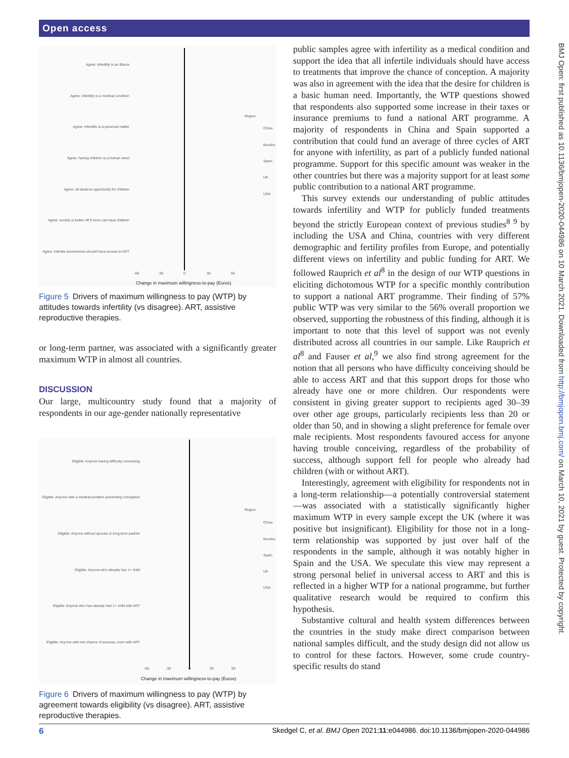Open access
BMJ Open: first published as 10.1136/bmjopen-2020-044986 on 10 March 2021. Downloaded from http://bmjopen.bmj.com/ on March 10, 2021 by guest. Protected by copyright.
Agree: infertility is an illness
Agree: infertility is a medical condition
Agree: infertility is a personal matter
Agree: having children is a human need
Agree: all deserve opportunity for children
Agree: society is better off if more can have children
Agree: infertile women/men should have access to ART
Region
China
Nordics
Spain
UK
USA
-60
-30
0
30
60
Change in maximum willingness-to-pay (Euros)
Figure 5 Drivers of maximum willingness to pay (WTP) by attitudes towards infertility (vs disagree). ART, assistive reproductive therapies.
or long-term partner, was associated with a significantly greater maximum WTP in almost all countries.
DISCUSSION
Our large, multicountry study found that a majority of respondents in our age-gender nationally representative
Eligible: Anyone having difficulty conceiving
Eligible: Anyone with a medical problem preventing conception
Eligible: Anyone without spouse or long-term partner
Eligible: Anyone who already has 1+ child
Eligible: Anyone who has already had 1+ child with ART
Eligible: Anyone with low chance of success, even with ART
Region
China
Nordics
Spain
UK
USA
-60
-30
0
30
60
Change in maximum willingness-to-pay (Euros)
Figure 6 Drivers of maximum willingness to pay (WTP) by agreement towards eligibility (vs disagree). ART, assistive reproductive therapies.
public samples agree with infertility as a medical condition and support the idea that all infertile individuals should have access to treatments that improve the chance of conception. A majority was also in agreement with the idea that the desire for children is a basic human need. Importantly, the WTP questions showed that respondents also supported some increase in their taxes or insurance premiums to fund a national ART programme. A majority of respondents in China and Spain supported a contribution that could fund an average of three cycles of ART for anyone with infertility, as part of a publicly funded national programme. Support for this specific amount was weaker in the other countries but there was a majority support for at least some public contribution to a national ART programme.
This survey extends our understanding of public attitudes towards infertility and WTP for publicly funded treatments beyond the strictly European context of previous studies<sup>8 9</sup> by including the USA and China, countries with very different demographic and fertility profiles from Europe, and potentially different views on infertility and public funding for ART. We followed Rauprich et al<sup>8</sup> in the design of our WTP questions in eliciting dichotomous WTP for a specific monthly contribution to support a national ART programme. Their finding of 57% public WTP was very similar to the 56% overall proportion we observed, supporting the robustness of this finding, although it is important to note that this level of support was not evenly distributed across all countries in our sample. Like Rauprich et al<sup>8</sup> and Fauser et al,<sup>9</sup> we also find strong agreement for the notion that all persons who have difficulty conceiving should be able to access ART and that this support drops for those who already have one or more children. Our respondents were consistent in giving greater support to recipients aged 30–39 over other age groups, particularly recipients less than 20 or older than 50, and in showing a slight preference for female over male recipients. Most respondents favoured access for anyone having trouble conceiving, regardless of the probability of success, although support fell for people who already had children (with or without ART).
Interestingly, agreement with eligibility for respondents not in a long-term relationship—a potentially controversial statement—was associated with a statistically significantly higher maximum WTP in every sample except the UK (where it was positive but insignificant). Eligibility for those not in a long-term relationship was supported by just over half of the respondents in the sample, although it was notably higher in Spain and the USA. We speculate this view may represent a strong personal belief in universal access to ART and this is reflected in a higher WTP for a national programme, but further qualitative research would be required to confirm this hypothesis.
Substantive cultural and health system differences between the countries in the study make direct comparison between national samples difficult, and the study design did not allow us to control for these factors. However, some crude country-specific results do stand
6 Skedgel C, et al. BMJ Open 2021;11:e044986. doi:10.1136/bmjopen-2020-044986